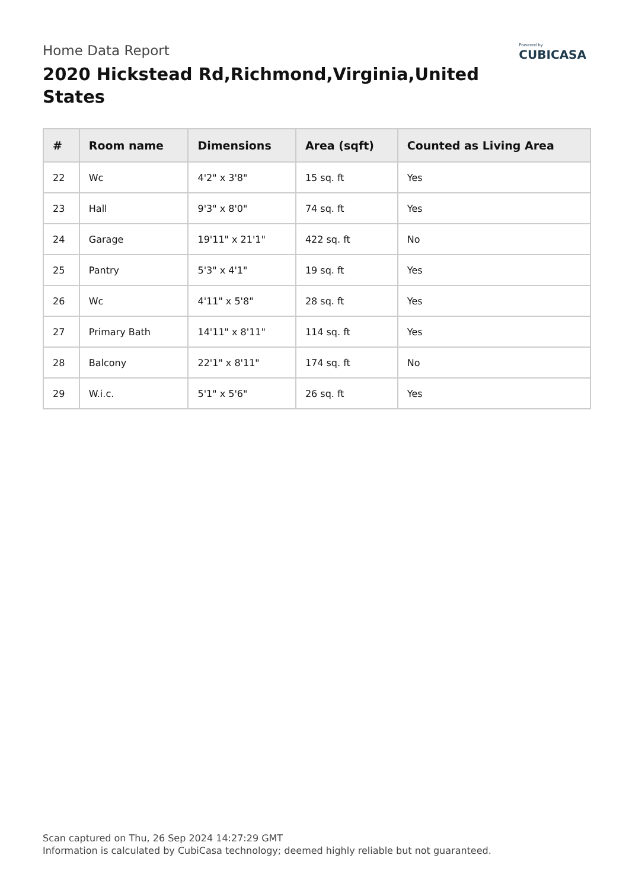Home Data Report
2020 Hickstead Rd,Richmond,Virginia,United States
Powered by
CUBICASA
| # | Room name | Dimensions | Area (sqft) | Counted as Living Area |
| --- | --- | --- | --- | --- |
| 22 | Wc | 4'2" x 3'8" | 15 sq. ft | Yes |
| 23 | Hall | 9'3" x 8'0" | 74 sq. ft | Yes |
| 24 | Garage | 19'11" x 21'1" | 422 sq. ft | No |
| 25 | Pantry | 5'3" x 4'1" | 19 sq. ft | Yes |
| 26 | Wc | 4'11" x 5'8" | 28 sq. ft | Yes |
| 27 | Primary Bath | 14'11" x 8'11" | 114 sq. ft | Yes |
| 28 | Balcony | 22'1" x 8'11" | 174 sq. ft | No |
| 29 | W.i.c. | 5'1" x 5'6" | 26 sq. ft | Yes |
Scan captured on Thu, 26 Sep 2024 14:27:29 GMT
Information is calculated by CubiCasa technology; deemed highly reliable but not guaranteed.